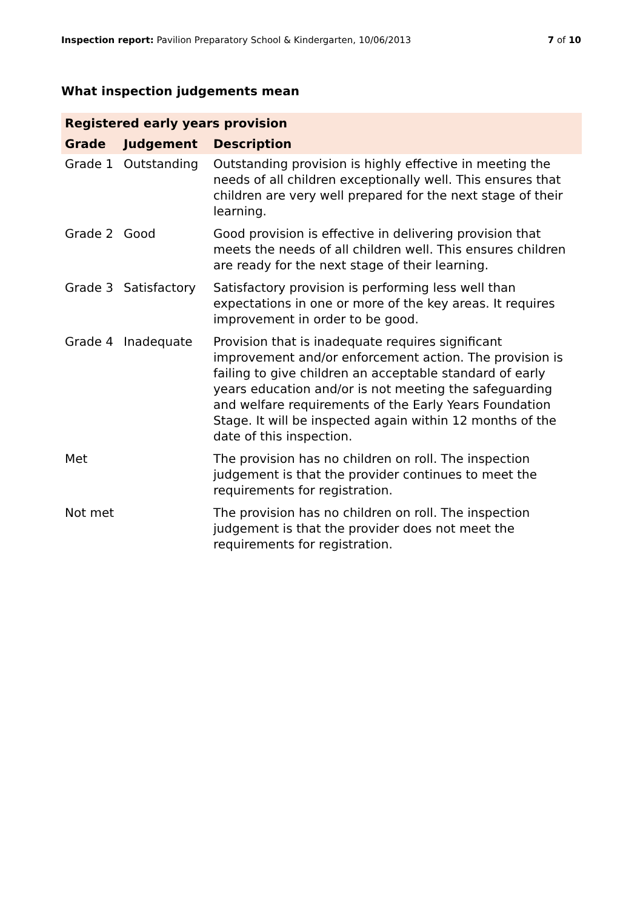Inspection report: Pavilion Preparatory School & Kindergarten, 10/06/2013 7 of 10
What inspection judgements mean
| Registered early years provision | | |
| --- | --- | --- |
| Grade | Judgement | Description |
| Grade 1 | Outstanding | Outstanding provision is highly effective in meeting the needs of all children exceptionally well. This ensures that children are very well prepared for the next stage of their learning. |
| Grade 2 | Good | Good provision is effective in delivering provision that meets the needs of all children well. This ensures children are ready for the next stage of their learning. |
| Grade 3 | Satisfactory | Satisfactory provision is performing less well than expectations in one or more of the key areas. It requires improvement in order to be good. |
| Grade 4 | Inadequate | Provision that is inadequate requires significant improvement and/or enforcement action. The provision is failing to give children an acceptable standard of early years education and/or is not meeting the safeguarding and welfare requirements of the Early Years Foundation Stage. It will be inspected again within 12 months of the date of this inspection. |
| Met | | The provision has no children on roll. The inspection judgement is that the provider continues to meet the requirements for registration. |
| Not met | | The provision has no children on roll. The inspection judgement is that the provider does not meet the requirements for registration. |